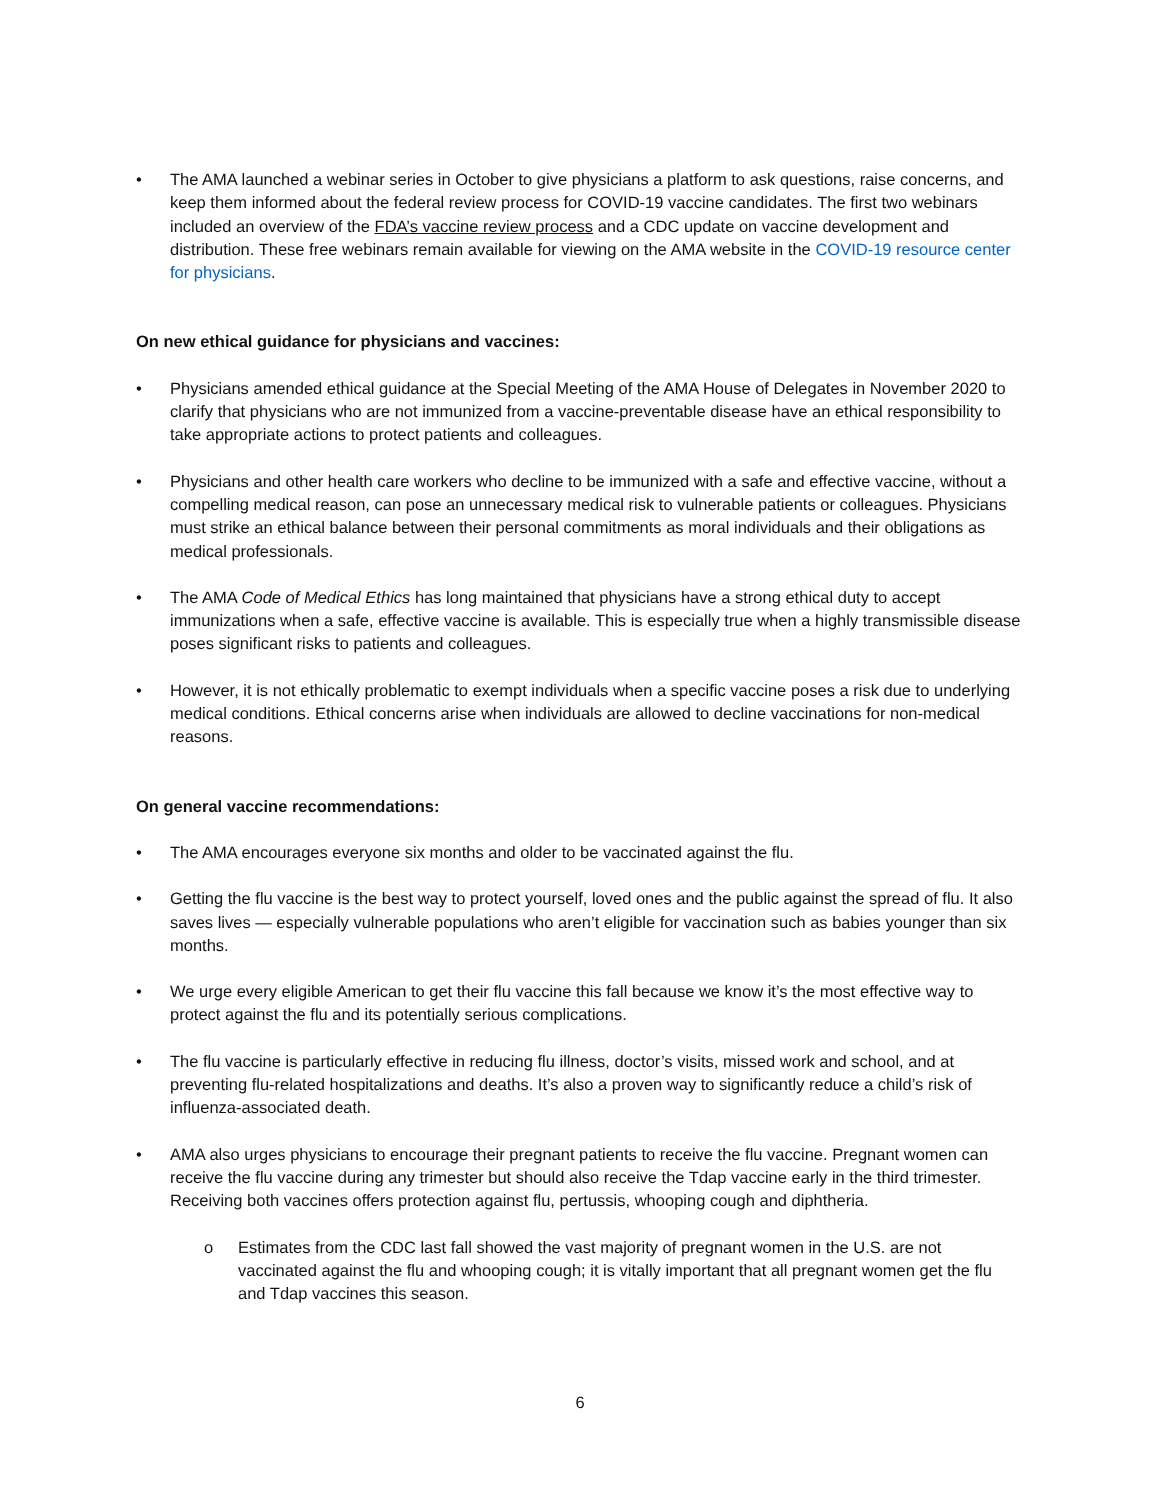• The AMA launched a webinar series in October to give physicians a platform to ask questions, raise concerns, and keep them informed about the federal review process for COVID-19 vaccine candidates. The first two webinars included an overview of the FDA’s vaccine review process and a CDC update on vaccine development and distribution. These free webinars remain available for viewing on the AMA website in the COVID-19 resource center for physicians.
On new ethical guidance for physicians and vaccines:
• Physicians amended ethical guidance at the Special Meeting of the AMA House of Delegates in November 2020 to clarify that physicians who are not immunized from a vaccine-preventable disease have an ethical responsibility to take appropriate actions to protect patients and colleagues.
• Physicians and other health care workers who decline to be immunized with a safe and effective vaccine, without a compelling medical reason, can pose an unnecessary medical risk to vulnerable patients or colleagues. Physicians must strike an ethical balance between their personal commitments as moral individuals and their obligations as medical professionals.
• The AMA Code of Medical Ethics has long maintained that physicians have a strong ethical duty to accept immunizations when a safe, effective vaccine is available. This is especially true when a highly transmissible disease poses significant risks to patients and colleagues.
• However, it is not ethically problematic to exempt individuals when a specific vaccine poses a risk due to underlying medical conditions. Ethical concerns arise when individuals are allowed to decline vaccinations for non-medical reasons.
On general vaccine recommendations:
• The AMA encourages everyone six months and older to be vaccinated against the flu.
• Getting the flu vaccine is the best way to protect yourself, loved ones and the public against the spread of flu. It also saves lives — especially vulnerable populations who aren’t eligible for vaccination such as babies younger than six months.
• We urge every eligible American to get their flu vaccine this fall because we know it’s the most effective way to protect against the flu and its potentially serious complications.
• The flu vaccine is particularly effective in reducing flu illness, doctor’s visits, missed work and school, and at preventing flu-related hospitalizations and deaths. It’s also a proven way to significantly reduce a child’s risk of influenza-associated death.
• AMA also urges physicians to encourage their pregnant patients to receive the flu vaccine. Pregnant women can receive the flu vaccine during any trimester but should also receive the Tdap vaccine early in the third trimester. Receiving both vaccines offers protection against flu, pertussis, whooping cough and diphtheria.
o Estimates from the CDC last fall showed the vast majority of pregnant women in the U.S. are not vaccinated against the flu and whooping cough; it is vitally important that all pregnant women get the flu and Tdap vaccines this season.
6